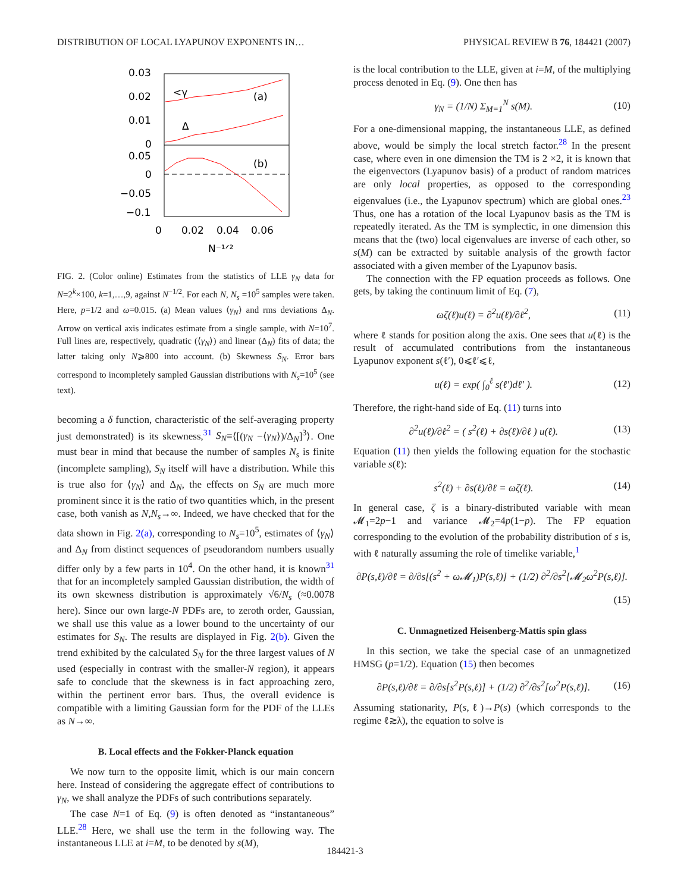DISTRIBUTION OF LOCAL LYAPUNOV EXPONENTS IN… PHYSICAL REVIEW B 76, 184421 (2007)
0.03
0.02
0.01
0
0.05
0
−0.05
−0.1
0
0.02
0.04
0.06
N⁻¹ᐟ²
<γ
Δ
(a)
(b)
FIG. 2. (Color online) Estimates from the statistics of LLE γ<sub>N</sub> data for N=2<sup>k</sup>×100, k=1,…,9, against N<sup>−1/2</sup>. For each N, N<sub>s</sub> =10<sup>5</sup> samples were taken. Here, p=1/2 and ω=0.015. (a) Mean values ⟨γ<sub>N</sub>⟩ and rms deviations Δ<sub>N</sub>. Arrow on vertical axis indicates estimate from a single sample, with N=10<sup>7</sup>. Full lines are, respectively, quadratic (⟨γ<sub>N</sub>⟩) and linear (Δ<sub>N</sub>) fits of data; the latter taking only N⩾800 into account. (b) Skewness S<sub>N</sub>. Error bars correspond to incompletely sampled Gaussian distributions with N<sub>s</sub>=10<sup>5</sup> (see text).
becoming a δ function, characteristic of the self-averaging property just demonstrated) is its skewness,<sup>31</sup> S<sub>N</sub>≡⟨[(γ<sub>N</sub> −⟨γ<sub>N</sub>⟩)/Δ<sub>N</sub>]<sup>3</sup>⟩. One must bear in mind that because the number of samples N<sub>s</sub> is finite (incomplete sampling), S<sub>N</sub> itself will have a distribution. While this is true also for ⟨γ<sub>N</sub>⟩ and Δ<sub>N</sub>, the effects on S<sub>N</sub> are much more prominent since it is the ratio of two quantities which, in the present case, both vanish as N,N<sub>s</sub>→∞. Indeed, we have checked that for the data shown in Fig. 2(a), corresponding to N<sub>s</sub>=10<sup>5</sup>, estimates of ⟨γ<sub>N</sub>⟩ and Δ<sub>N</sub> from distinct sequences of pseudorandom numbers usually differ only by a few parts in 10<sup>4</sup>. On the other hand, it is known<sup>31</sup> that for an incompletely sampled Gaussian distribution, the width of its own skewness distribution is approximately √6/N<sub>s</sub> (≈0.0078 here). Since our own large-N PDFs are, to zeroth order, Gaussian, we shall use this value as a lower bound to the uncertainty of our estimates for S<sub>N</sub>. The results are displayed in Fig. 2(b). Given the trend exhibited by the calculated S<sub>N</sub> for the three largest values of N used (especially in contrast with the smaller-N region), it appears safe to conclude that the skewness is in fact approaching zero, within the pertinent error bars. Thus, the overall evidence is compatible with a limiting Gaussian form for the PDF of the LLEs as N→∞.
B. Local effects and the Fokker-Planck equation
We now turn to the opposite limit, which is our main concern here. Instead of considering the aggregate effect of contributions to γ<sub>N</sub>, we shall analyze the PDFs of such contributions separately.
The case N=1 of Eq. (9) is often denoted as “instantaneous” LLE.<sup>28</sup> Here, we shall use the term in the following way. The instantaneous LLE at i=M, to be denoted by s(M),
is the local contribution to the LLE, given at i=M, of the multiplying process denoted in Eq. (9). One then has
γ<sub>N</sub> = (1/N) Σ<sub>M=1</sub><sup>N</sup> s(M). (10)
For a one-dimensional mapping, the instantaneous LLE, as defined above, would be simply the local stretch factor.<sup>28</sup> In the present case, where even in one dimension the TM is 2 ×2, it is known that the eigenvectors (Lyapunov basis) of a product of random matrices are only local properties, as opposed to the corresponding eigenvalues (i.e., the Lyapunov spectrum) which are global ones.<sup>23</sup> Thus, one has a rotation of the local Lyapunov basis as the TM is repeatedly iterated. As the TM is symplectic, in one dimension this means that the (two) local eigenvalues are inverse of each other, so s(M) can be extracted by suitable analysis of the growth factor associated with a given member of the Lyapunov basis.
The connection with the FP equation proceeds as follows. One gets, by taking the continuum limit of Eq. (7),
ωζ(ℓ)u(ℓ) = ∂<sup>2</sup>u(ℓ)/∂ℓ<sup>2</sup>, (11)
where ℓ stands for position along the axis. One sees that u(ℓ) is the result of accumulated contributions from the instantaneous Lyapunov exponent s(ℓ′), 0⩽ℓ′⩽ℓ,
u(ℓ) = exp( ∫<sub>0</sub><sup>ℓ</sup> s(ℓ′)dℓ′ ). (12)
Therefore, the right-hand side of Eq. (11) turns into
∂<sup>2</sup>u(ℓ)/∂ℓ<sup>2</sup> = ( s<sup>2</sup>(ℓ) + ∂s(ℓ)/∂ℓ ) u(ℓ). (13)
Equation (11) then yields the following equation for the stochastic variable s(ℓ):
s<sup>2</sup>(ℓ) + ∂s(ℓ)/∂ℓ = ωζ(ℓ). (14)
In general case, ζ is a binary-distributed variable with mean 𝓜<sub>1</sub>=2p−1 and variance 𝓜<sub>2</sub>=4p(1−p). The FP equation corresponding to the evolution of the probability distribution of s is, with ℓ naturally assuming the role of timelike variable,<sup>1</sup>
∂P(s,ℓ)/∂ℓ = ∂/∂s[(s<sup>2</sup> + ω𝓜<sub>1</sub>)P(s,ℓ)] + (1/2) ∂<sup>2</sup>/∂s<sup>2</sup>[𝓜<sub>2</sub>ω<sup>2</sup>P(s,ℓ)].
(15)
C. Unmagnetized Heisenberg-Mattis spin glass
In this section, we take the special case of an unmagnetized HMSG (p=1/2). Equation (15) then becomes
∂P(s,ℓ)/∂ℓ = ∂/∂s[s<sup>2</sup>P(s,ℓ)] + (1/2) ∂<sup>2</sup>/∂s<sup>2</sup>[ω<sup>2</sup>P(s,ℓ)]. (16)
Assuming stationarity, P(s,ℓ)→P(s) (which corresponds to the regime ℓ≳λ), the equation to solve is
184421-3